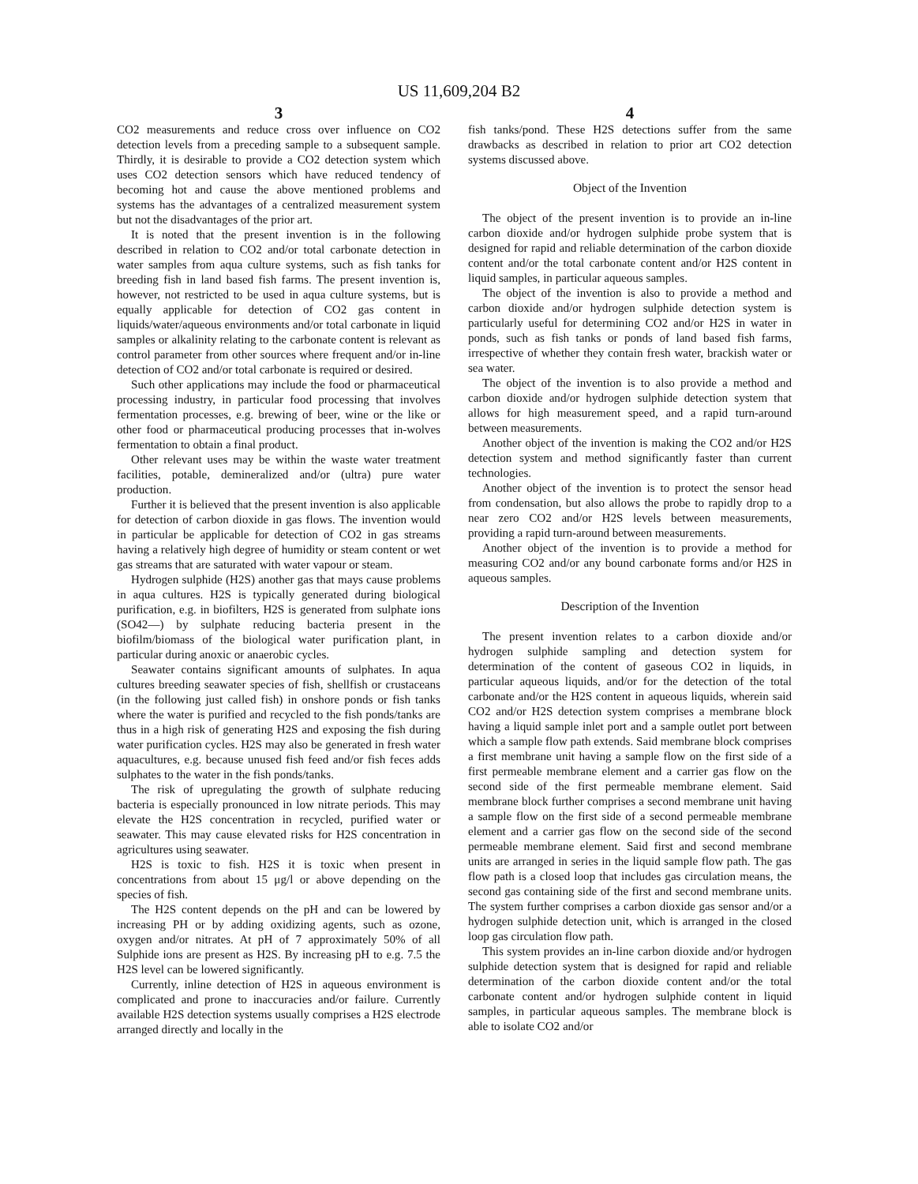US 11,609,204 B2
3
CO2 measurements and reduce cross over influence on CO2 detection levels from a preceding sample to a subsequent sample. Thirdly, it is desirable to provide a CO2 detection system which uses CO2 detection sensors which have reduced tendency of becoming hot and cause the above mentioned problems and systems has the advantages of a centralized measurement system but not the disadvantages of the prior art.
It is noted that the present invention is in the following described in relation to CO2 and/or total carbonate detection in water samples from aqua culture systems, such as fish tanks for breeding fish in land based fish farms. The present invention is, however, not restricted to be used in aqua culture systems, but is equally applicable for detection of CO2 gas content in liquids/water/aqueous environments and/or total carbonate in liquid samples or alkalinity relating to the carbonate content is relevant as control parameter from other sources where frequent and/or in-line detection of CO2 and/or total carbonate is required or desired.
Such other applications may include the food or pharmaceutical processing industry, in particular food processing that involves fermentation processes, e.g. brewing of beer, wine or the like or other food or pharmaceutical producing processes that in-wolves fermentation to obtain a final product.
Other relevant uses may be within the waste water treatment facilities, potable, demineralized and/or (ultra) pure water production.
Further it is believed that the present invention is also applicable for detection of carbon dioxide in gas flows. The invention would in particular be applicable for detection of CO2 in gas streams having a relatively high degree of humidity or steam content or wet gas streams that are saturated with water vapour or steam.
Hydrogen sulphide (H2S) another gas that mays cause problems in aqua cultures. H2S is typically generated during biological purification, e.g. in biofilters, H2S is generated from sulphate ions (SO42—) by sulphate reducing bacteria present in the biofilm/biomass of the biological water purification plant, in particular during anoxic or anaerobic cycles.
Seawater contains significant amounts of sulphates. In aqua cultures breeding seawater species of fish, shellfish or crustaceans (in the following just called fish) in onshore ponds or fish tanks where the water is purified and recycled to the fish ponds/tanks are thus in a high risk of generating H2S and exposing the fish during water purification cycles. H2S may also be generated in fresh water aquacultures, e.g. because unused fish feed and/or fish feces adds sulphates to the water in the fish ponds/tanks.
The risk of upregulating the growth of sulphate reducing bacteria is especially pronounced in low nitrate periods. This may elevate the H2S concentration in recycled, purified water or seawater. This may cause elevated risks for H2S concentration in agricultures using seawater.
H2S is toxic to fish. H2S it is toxic when present in concentrations from about 15 μg/l or above depending on the species of fish.
The H2S content depends on the pH and can be lowered by increasing PH or by adding oxidizing agents, such as ozone, oxygen and/or nitrates. At pH of 7 approximately 50% of all Sulphide ions are present as H2S. By increasing pH to e.g. 7.5 the H2S level can be lowered significantly.
Currently, inline detection of H2S in aqueous environment is complicated and prone to inaccuracies and/or failure. Currently available H2S detection systems usually comprises a H2S electrode arranged directly and locally in the
4
fish tanks/pond. These H2S detections suffer from the same drawbacks as described in relation to prior art CO2 detection systems discussed above.
Object of the Invention
The object of the present invention is to provide an in-line carbon dioxide and/or hydrogen sulphide probe system that is designed for rapid and reliable determination of the carbon dioxide content and/or the total carbonate content and/or H2S content in liquid samples, in particular aqueous samples.
The object of the invention is also to provide a method and carbon dioxide and/or hydrogen sulphide detection system is particularly useful for determining CO2 and/or H2S in water in ponds, such as fish tanks or ponds of land based fish farms, irrespective of whether they contain fresh water, brackish water or sea water.
The object of the invention is to also provide a method and carbon dioxide and/or hydrogen sulphide detection system that allows for high measurement speed, and a rapid turn-around between measurements.
Another object of the invention is making the CO2 and/or H2S detection system and method significantly faster than current technologies.
Another object of the invention is to protect the sensor head from condensation, but also allows the probe to rapidly drop to a near zero CO2 and/or H2S levels between measurements, providing a rapid turn-around between measurements.
Another object of the invention is to provide a method for measuring CO2 and/or any bound carbonate forms and/or H2S in aqueous samples.
Description of the Invention
The present invention relates to a carbon dioxide and/or hydrogen sulphide sampling and detection system for determination of the content of gaseous CO2 in liquids, in particular aqueous liquids, and/or for the detection of the total carbonate and/or the H2S content in aqueous liquids, wherein said CO2 and/or H2S detection system comprises a membrane block having a liquid sample inlet port and a sample outlet port between which a sample flow path extends. Said membrane block comprises a first membrane unit having a sample flow on the first side of a first permeable membrane element and a carrier gas flow on the second side of the first permeable membrane element. Said membrane block further comprises a second membrane unit having a sample flow on the first side of a second permeable membrane element and a carrier gas flow on the second side of the second permeable membrane element. Said first and second membrane units are arranged in series in the liquid sample flow path. The gas flow path is a closed loop that includes gas circulation means, the second gas containing side of the first and second membrane units. The system further comprises a carbon dioxide gas sensor and/or a hydrogen sulphide detection unit, which is arranged in the closed loop gas circulation flow path.
This system provides an in-line carbon dioxide and/or hydrogen sulphide detection system that is designed for rapid and reliable determination of the carbon dioxide content and/or the total carbonate content and/or hydrogen sulphide content in liquid samples, in particular aqueous samples. The membrane block is able to isolate CO2 and/or